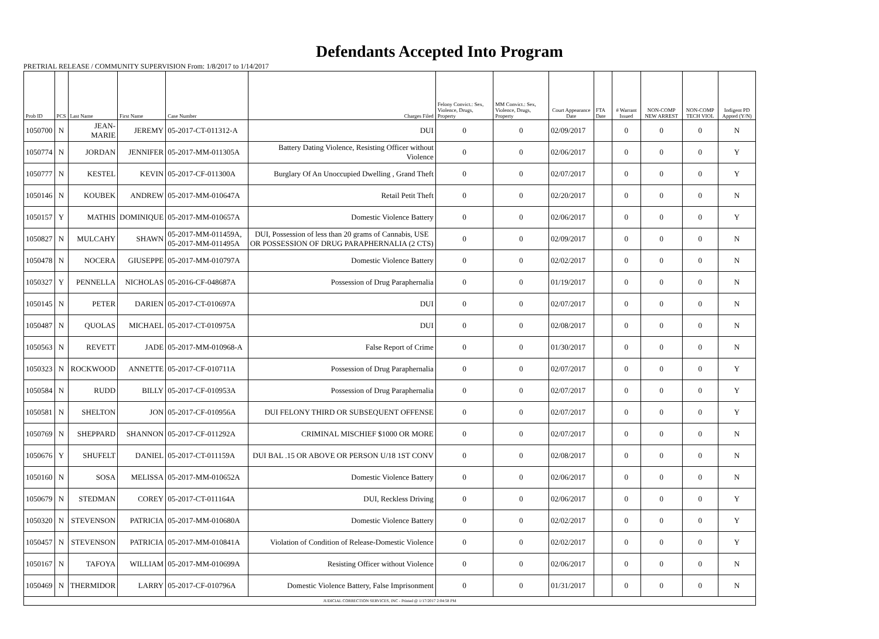Defendants Accepted Into Program
PRETRIAL RELEASE / COMMUNITY SUPERVISION From: 1/8/2017 to 1/14/2017
| Prob ID | PCS | Last Name | First Name | Case Number | Charges Filed | Felony Convict.: Sex, Violence, Drugs, Property | MM Convict.: Sex, Violence, Drugs, Property | Court Appearance Date | FTA Date | # Warrant Issued | NON-COMP NEW ARREST | NON-COMP TECH VIOL | Indigent PD Appted (Y/N) |
| --- | --- | --- | --- | --- | --- | --- | --- | --- | --- | --- | --- | --- | --- |
| 1050700 | N | JEAN-MARIE | JEREMY | 05-2017-CT-011312-A | DUI | 0 | 0 | 02/09/2017 | | 0 | 0 | 0 | N |
| 1050774 | N | JORDAN | JENNIFER | 05-2017-MM-011305A | Battery Dating Violence, Resisting Officer without Violence | 0 | 0 | 02/06/2017 | | 0 | 0 | 0 | Y |
| 1050777 | N | KESTEL | KEVIN | 05-2017-CF-011300A | Burglary Of An Unoccupied Dwelling , Grand Theft | 0 | 0 | 02/07/2017 | | 0 | 0 | 0 | Y |
| 1050146 | N | KOUBEK | ANDREW | 05-2017-MM-010647A | Retail Petit Theft | 0 | 0 | 02/20/2017 | | 0 | 0 | 0 | N |
| 1050157 | Y | MATHIS | DOMINIQUE | 05-2017-MM-010657A | Domestic Violence Battery | 0 | 0 | 02/06/2017 | | 0 | 0 | 0 | Y |
| 1050827 | N | MULCAHY | SHAWN | 05-2017-MM-011459A, 05-2017-MM-011495A | DUI, Possession of less than 20 grams of Cannabis, USE OR POSSESSION OF DRUG PARAPHERNALIA (2 CTS) | 0 | 0 | 02/09/2017 | | 0 | 0 | 0 | N |
| 1050478 | N | NOCERA | GIUSEPPE | 05-2017-MM-010797A | Domestic Violence Battery | 0 | 0 | 02/02/2017 | | 0 | 0 | 0 | N |
| 1050327 | Y | PENNELLA | NICHOLAS | 05-2016-CF-048687A | Possession of Drug Paraphernalia | 0 | 0 | 01/19/2017 | | 0 | 0 | 0 | N |
| 1050145 | N | PETER | DARIEN | 05-2017-CT-010697A | DUI | 0 | 0 | 02/07/2017 | | 0 | 0 | 0 | N |
| 1050487 | N | QUOLAS | MICHAEL | 05-2017-CT-010975A | DUI | 0 | 0 | 02/08/2017 | | 0 | 0 | 0 | N |
| 1050563 | N | REVETT | JADE | 05-2017-MM-010968-A | False Report of Crime | 0 | 0 | 01/30/2017 | | 0 | 0 | 0 | N |
| 1050323 | N | ROCKWOOD | ANNETTE | 05-2017-CF-010711A | Possession of Drug Paraphernalia | 0 | 0 | 02/07/2017 | | 0 | 0 | 0 | Y |
| 1050584 | N | RUDD | BILLY | 05-2017-CF-010953A | Possession of Drug Paraphernalia | 0 | 0 | 02/07/2017 | | 0 | 0 | 0 | Y |
| 1050581 | N | SHELTON | JON | 05-2017-CF-010956A | DUI FELONY THIRD OR SUBSEQUENT OFFENSE | 0 | 0 | 02/07/2017 | | 0 | 0 | 0 | Y |
| 1050769 | N | SHEPPARD | SHANNON | 05-2017-CF-011292A | CRIMINAL MISCHIEF $1000 OR MORE | 0 | 0 | 02/07/2017 | | 0 | 0 | 0 | N |
| 1050676 | Y | SHUFELT | DANIEL | 05-2017-CT-011159A | DUI BAL .15 OR ABOVE OR PERSON U/18 1ST CONV | 0 | 0 | 02/08/2017 | | 0 | 0 | 0 | N |
| 1050160 | N | SOSA | MELISSA | 05-2017-MM-010652A | Domestic Violence Battery | 0 | 0 | 02/06/2017 | | 0 | 0 | 0 | N |
| 1050679 | N | STEDMAN | COREY | 05-2017-CT-011164A | DUI, Reckless Driving | 0 | 0 | 02/06/2017 | | 0 | 0 | 0 | Y |
| 1050320 | N | STEVENSON | PATRICIA | 05-2017-MM-010680A | Domestic Violence Battery | 0 | 0 | 02/02/2017 | | 0 | 0 | 0 | Y |
| 1050457 | N | STEVENSON | PATRICIA | 05-2017-MM-010841A | Violation of Condition of Release-Domestic Violence | 0 | 0 | 02/02/2017 | | 0 | 0 | 0 | Y |
| 1050167 | N | TAFOYA | WILLIAM | 05-2017-MM-010699A | Resisting Officer without Violence | 0 | 0 | 02/06/2017 | | 0 | 0 | 0 | N |
| 1050469 | N | THERMIDOR | LARRY | 05-2017-CF-010796A | Domestic Violence Battery, False Imprisonment | 0 | 0 | 01/31/2017 | | 0 | 0 | 0 | N |
| JUDICIAL CORRECTION SERVICES, INC - Printed @ 1/17/2017 2:04:58 PM | | | | | | | | | | | | | |